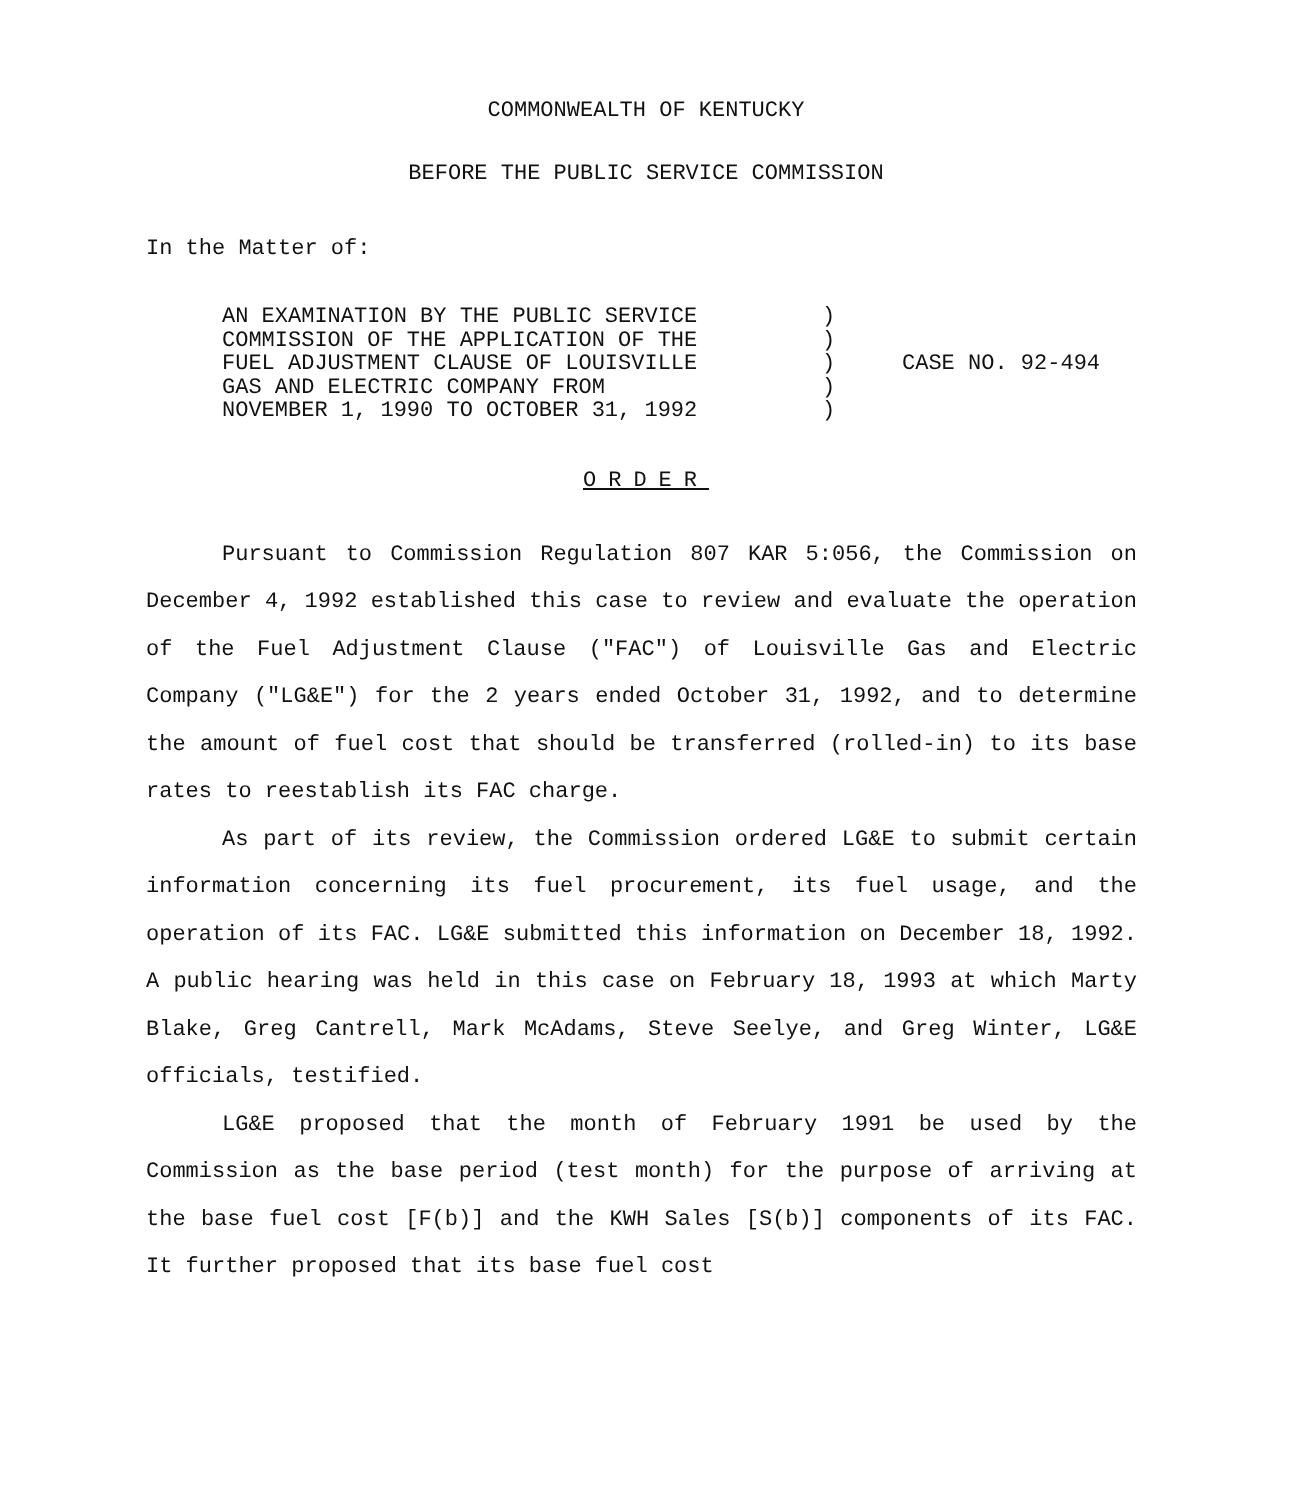COMMONWEALTH OF KENTUCKY
BEFORE THE PUBLIC SERVICE COMMISSION
In the Matter of:
AN EXAMINATION BY THE PUBLIC SERVICE
COMMISSION OF THE APPLICATION OF THE
FUEL ADJUSTMENT CLAUSE OF LOUISVILLE
GAS AND ELECTRIC COMPANY FROM
NOVEMBER 1, 1990 TO OCTOBER 31, 1992
)
)
)
)
)
CASE NO. 92-494
ORDER
Pursuant to Commission Regulation 807 KAR 5:056, the Commission on December 4, 1992 established this case to review and evaluate the operation of the Fuel Adjustment Clause ("FAC") of Louisville Gas and Electric Company ("LG&E") for the 2 years ended October 31, 1992, and to determine the amount of fuel cost that should be transferred (rolled-in) to its base rates to reestablish its FAC charge.
As part of its review, the Commission ordered LG&E to submit certain information concerning its fuel procurement, its fuel usage, and the operation of its FAC. LG&E submitted this information on December 18, 1992. A public hearing was held in this case on February 18, 1993 at which Marty Blake, Greg Cantrell, Mark McAdams, Steve Seelye, and Greg Winter, LG&E officials, testified.
LG&E proposed that the month of February 1991 be used by the Commission as the base period (test month) for the purpose of arriving at the base fuel cost [F(b)] and the KWH Sales [S(b)] components of its FAC. It further proposed that its base fuel cost